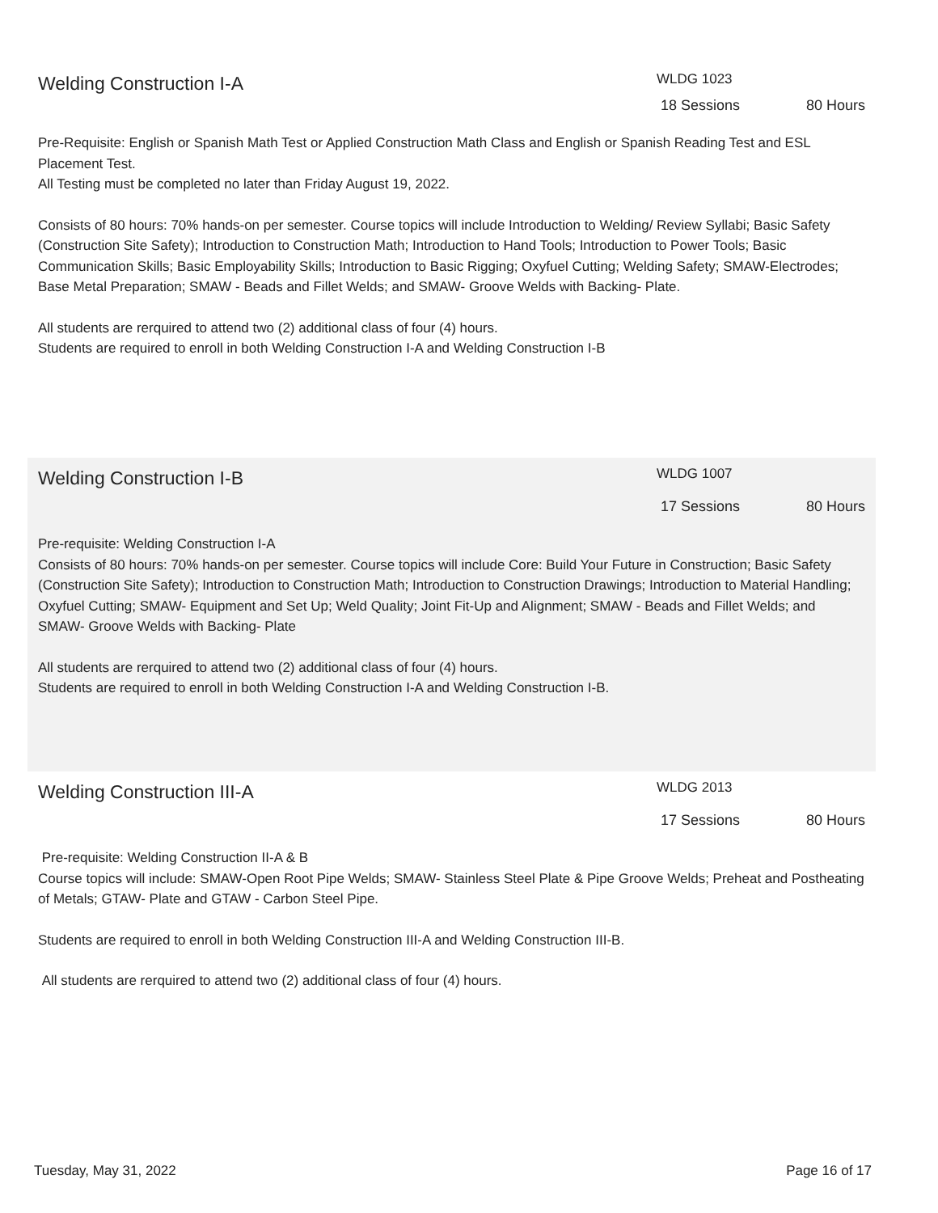Welding Construction I-A
WLDG 1023
18 Sessions 80 Hours
Pre-Requisite: English or Spanish Math Test or Applied Construction Math Class and English or Spanish Reading Test and ESL Placement Test.
All Testing must be completed no later than Friday August 19, 2022.
Consists of 80 hours: 70% hands-on per semester. Course topics will include Introduction to Welding/ Review Syllabi; Basic Safety (Construction Site Safety); Introduction to Construction Math; Introduction to Hand Tools; Introduction to Power Tools; Basic Communication Skills; Basic Employability Skills; Introduction to Basic Rigging; Oxyfuel Cutting; Welding Safety; SMAW-Electrodes; Base Metal Preparation; SMAW - Beads and Fillet Welds; and SMAW- Groove Welds with Backing- Plate.
All students are rerquired to attend two (2) additional class of four (4) hours.
Students are required to enroll in both Welding Construction I-A and Welding Construction I-B
Welding Construction I-B
WLDG 1007
17 Sessions 80 Hours
Pre-requisite: Welding Construction I-A
Consists of 80 hours: 70% hands-on per semester. Course topics will include Core: Build Your Future in Construction; Basic Safety (Construction Site Safety); Introduction to Construction Math; Introduction to Construction Drawings; Introduction to Material Handling; Oxyfuel Cutting; SMAW- Equipment and Set Up; Weld Quality; Joint Fit-Up and Alignment; SMAW - Beads and Fillet Welds; and SMAW- Groove Welds with Backing- Plate
All students are rerquired to attend two (2) additional class of four (4) hours.
Students are required to enroll in both Welding Construction I-A and Welding Construction I-B.
Welding Construction III-A
WLDG 2013
17 Sessions 80 Hours
Pre-requisite: Welding Construction II-A & B
Course topics will include: SMAW-Open Root Pipe Welds; SMAW- Stainless Steel Plate & Pipe Groove Welds; Preheat and Postheating of Metals; GTAW- Plate and GTAW - Carbon Steel Pipe.
Students are required to enroll in both Welding Construction III-A and Welding Construction III-B.
All students are rerquired to attend two (2) additional class of four (4) hours.
Tuesday, May 31, 2022 Page 16 of 17